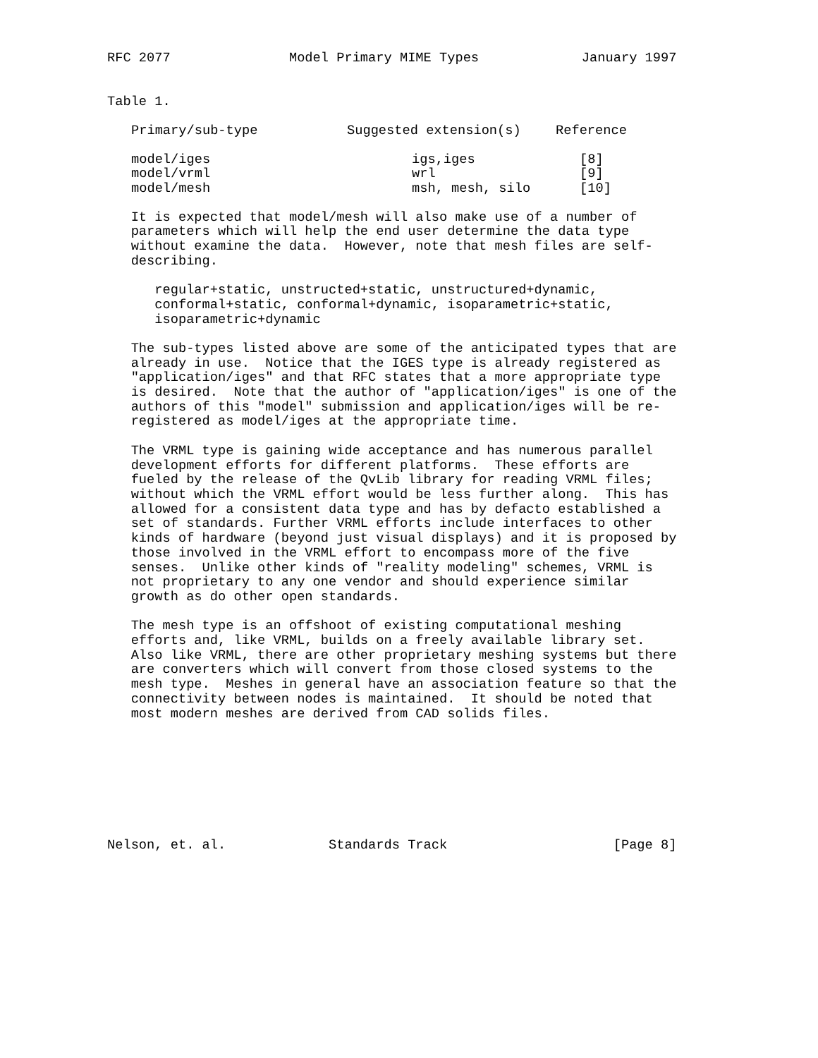RFC 2077               Model Primary MIME Types             January 1997


Table 1.
| Primary/sub-type | Suggested extension(s) | Reference |
| --- | --- | --- |
| model/iges | igs,iges | [8] |
| model/vrml | wrl | [9] |
| model/mesh | msh, mesh, silo | [10] |
   It is expected that model/mesh will also make use of a number of
   parameters which will help the end user determine the data type
   without examine the data.  However, note that mesh files are self-
   describing.

      regular+static, unstructed+static, unstructured+dynamic,
      conformal+static, conformal+dynamic, isoparametric+static,
      isoparametric+dynamic

   The sub-types listed above are some of the anticipated types that are
   already in use.  Notice that the IGES type is already registered as
   "application/iges" and that RFC states that a more appropriate type
   is desired.  Note that the author of "application/iges" is one of the
   authors of this "model" submission and application/iges will be re-
   registered as model/iges at the appropriate time.

   The VRML type is gaining wide acceptance and has numerous parallel
   development efforts for different platforms.  These efforts are
   fueled by the release of the QvLib library for reading VRML files;
   without which the VRML effort would be less further along.  This has
   allowed for a consistent data type and has by defacto established a
   set of standards. Further VRML efforts include interfaces to other
   kinds of hardware (beyond just visual displays) and it is proposed by
   those involved in the VRML effort to encompass more of the five
   senses.  Unlike other kinds of "reality modeling" schemes, VRML is
   not proprietary to any one vendor and should experience similar
   growth as do other open standards.

   The mesh type is an offshoot of existing computational meshing
   efforts and, like VRML, builds on a freely available library set.
   Also like VRML, there are other proprietary meshing systems but there
   are converters which will convert from those closed systems to the
   mesh type.  Meshes in general have an association feature so that the
   connectivity between nodes is maintained.  It should be noted that
   most modern meshes are derived from CAD solids files.








Nelson, et. al.             Standards Track                     [Page 8]